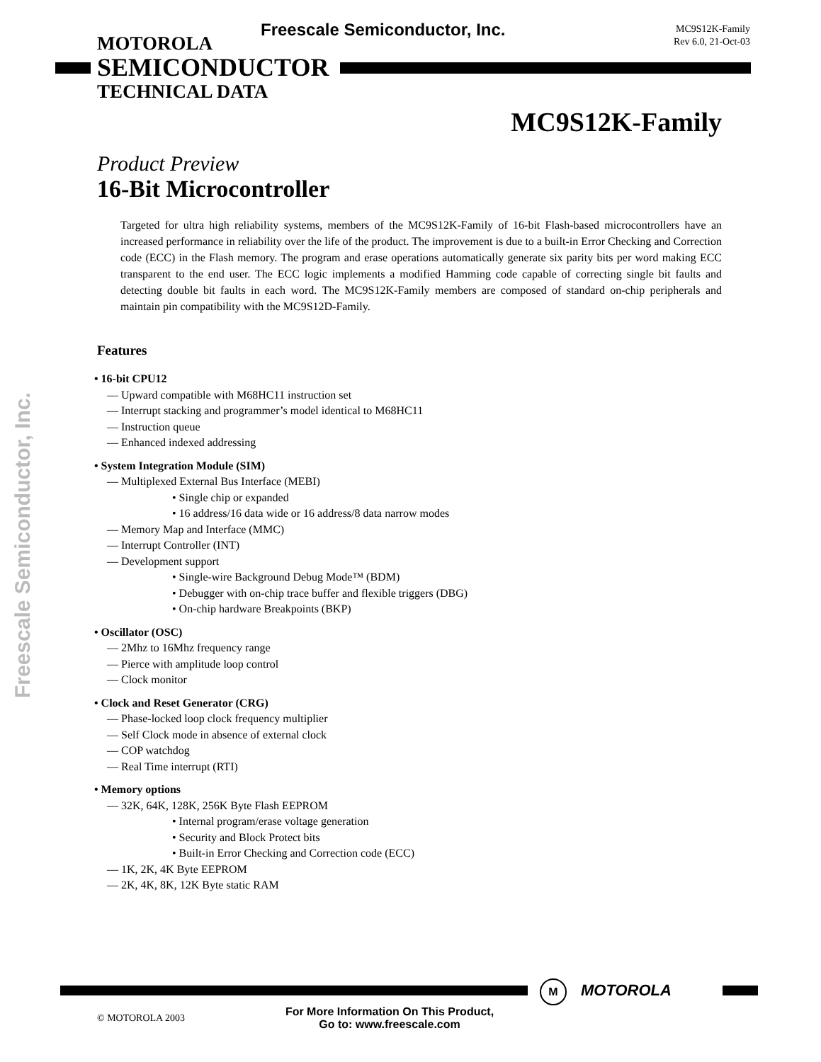Freescale Semiconductor, Inc.
MOTOROLA
SEMICONDUCTOR
TECHNICAL DATA
Freescale Semiconductor, Inc.
MC9S12K-Family
Rev 6.0, 21-Oct-03
MC9S12K-Family
Product Preview
16-Bit Microcontroller
Targeted for ultra high reliability systems, members of the MC9S12K-Family of 16-bit Flash-based microcontrollers have an increased performance in reliability over the life of the product. The improvement is due to a built-in Error Checking and Correction code (ECC) in the Flash memory. The program and erase operations automatically generate six parity bits per word making ECC transparent to the end user. The ECC logic implements a modified Hamming code capable of correcting single bit faults and detecting double bit faults in each word. The MC9S12K-Family members are composed of standard on-chip peripherals and maintain pin compatibility with the MC9S12D-Family.
Features
• 16-bit CPU12
— Upward compatible with M68HC11 instruction set
— Interrupt stacking and programmer’s model identical to M68HC11
— Instruction queue
— Enhanced indexed addressing
• System Integration Module (SIM)
— Multiplexed External Bus Interface (MEBI)
• Single chip or expanded
• 16 address/16 data wide or 16 address/8 data narrow modes
— Memory Map and Interface (MMC)
— Interrupt Controller (INT)
— Development support
• Single-wire Background Debug Mode™ (BDM)
• Debugger with on-chip trace buffer and flexible triggers (DBG)
• On-chip hardware Breakpoints (BKP)
• Oscillator (OSC)
— 2Mhz to 16Mhz frequency range
— Pierce with amplitude loop control
— Clock monitor
• Clock and Reset Generator (CRG)
— Phase-locked loop clock frequency multiplier
— Self Clock mode in absence of external clock
— COP watchdog
— Real Time interrupt (RTI)
• Memory options
— 32K, 64K, 128K, 256K Byte Flash EEPROM
• Internal program/erase voltage generation
• Security and Block Protect bits
• Built-in Error Checking and Correction code (ECC)
— 1K, 2K, 4K Byte EEPROM
— 2K, 4K, 8K, 12K Byte static RAM
M MOTOROLA
© MOTOROLA 2003
For More Information On This Product,
Go to: www.freescale.com